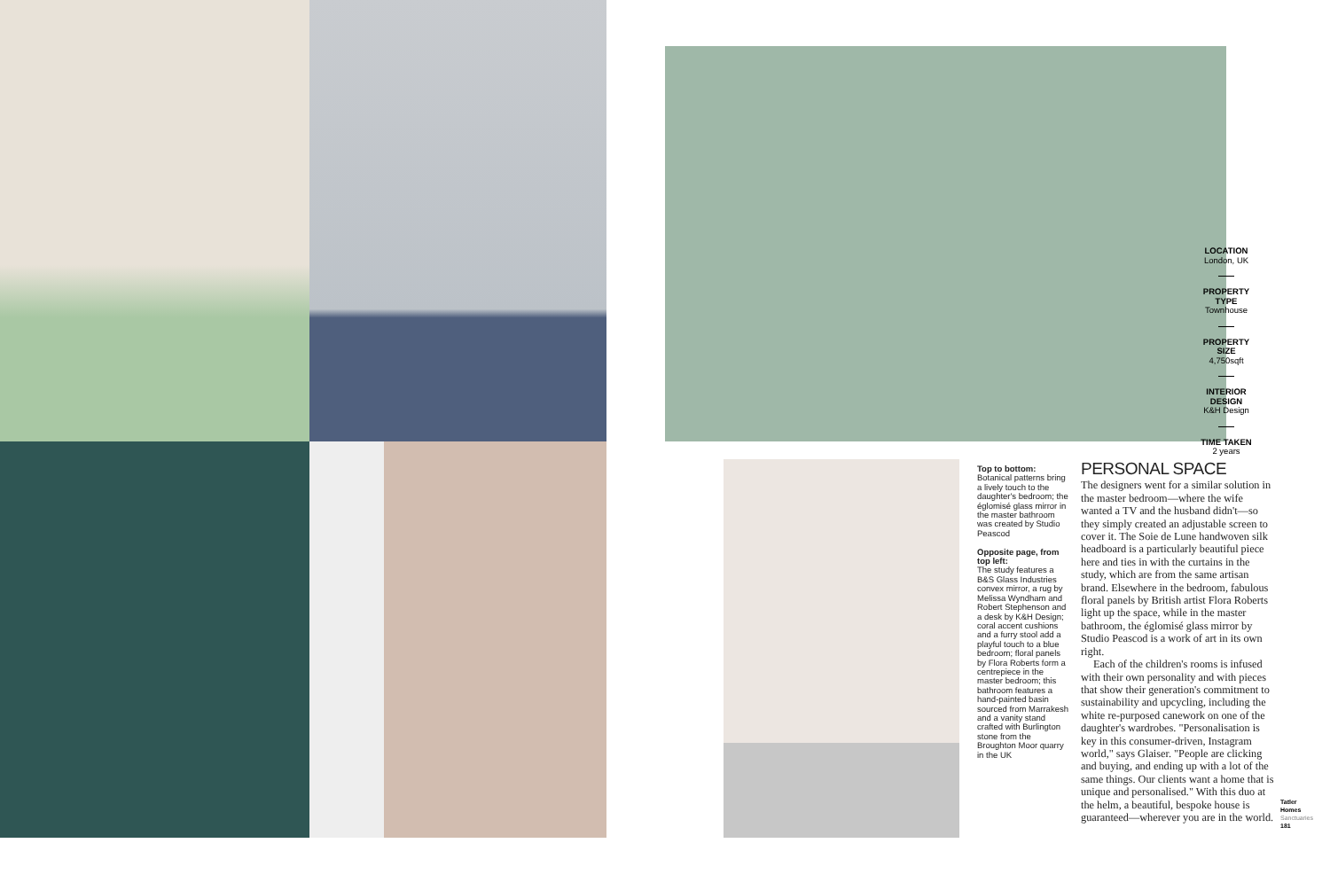LOCATION
London, UK
PROPERTY
TYPE
Townhouse
PROPERTY
SIZE
4,750sqft
INTERIOR
DESIGN
K&H Design
TIME TAKEN
2 years
Top to bottom:
Botanical patterns bring a lively touch to the daughter's bedroom; the églomisé glass mirror in the master bathroom was created by Studio Peascod
Opposite page, from top left:
The study features a B&S Glass Industries convex mirror, a rug by Melissa Wyndham and Robert Stephenson and a desk by K&H Design; coral accent cushions and a furry stool add a playful touch to a blue bedroom; floral panels by Flora Roberts form a centrepiece in the master bedroom; this bathroom features a hand-painted basin sourced from Marrakesh and a vanity stand crafted with Burlington stone from the Broughton Moor quarry in the UK
PERSONAL SPACE
The designers went for a similar solution in the master bedroom—where the wife wanted a TV and the husband didn't—so they simply created an adjustable screen to cover it. The Soie de Lune handwoven silk headboard is a particularly beautiful piece here and ties in with the curtains in the study, which are from the same artisan brand. Elsewhere in the bedroom, fabulous floral panels by British artist Flora Roberts light up the space, while in the master bathroom, the églomisé glass mirror by Studio Peascod is a work of art in its own right.
Each of the children's rooms is infused with their own personality and with pieces that show their generation's commitment to sustainability and upcycling, including the white re-purposed canework on one of the daughter's wardrobes. "Personalisation is key in this consumer-driven, Instagram world," says Glaiser. "People are clicking and buying, and ending up with a lot of the same things. Our clients want a home that is unique and personalised." With this duo at the helm, a beautiful, bespoke house is guaranteed—wherever you are in the world.
Tatler
Homes
Sanctuaries
181